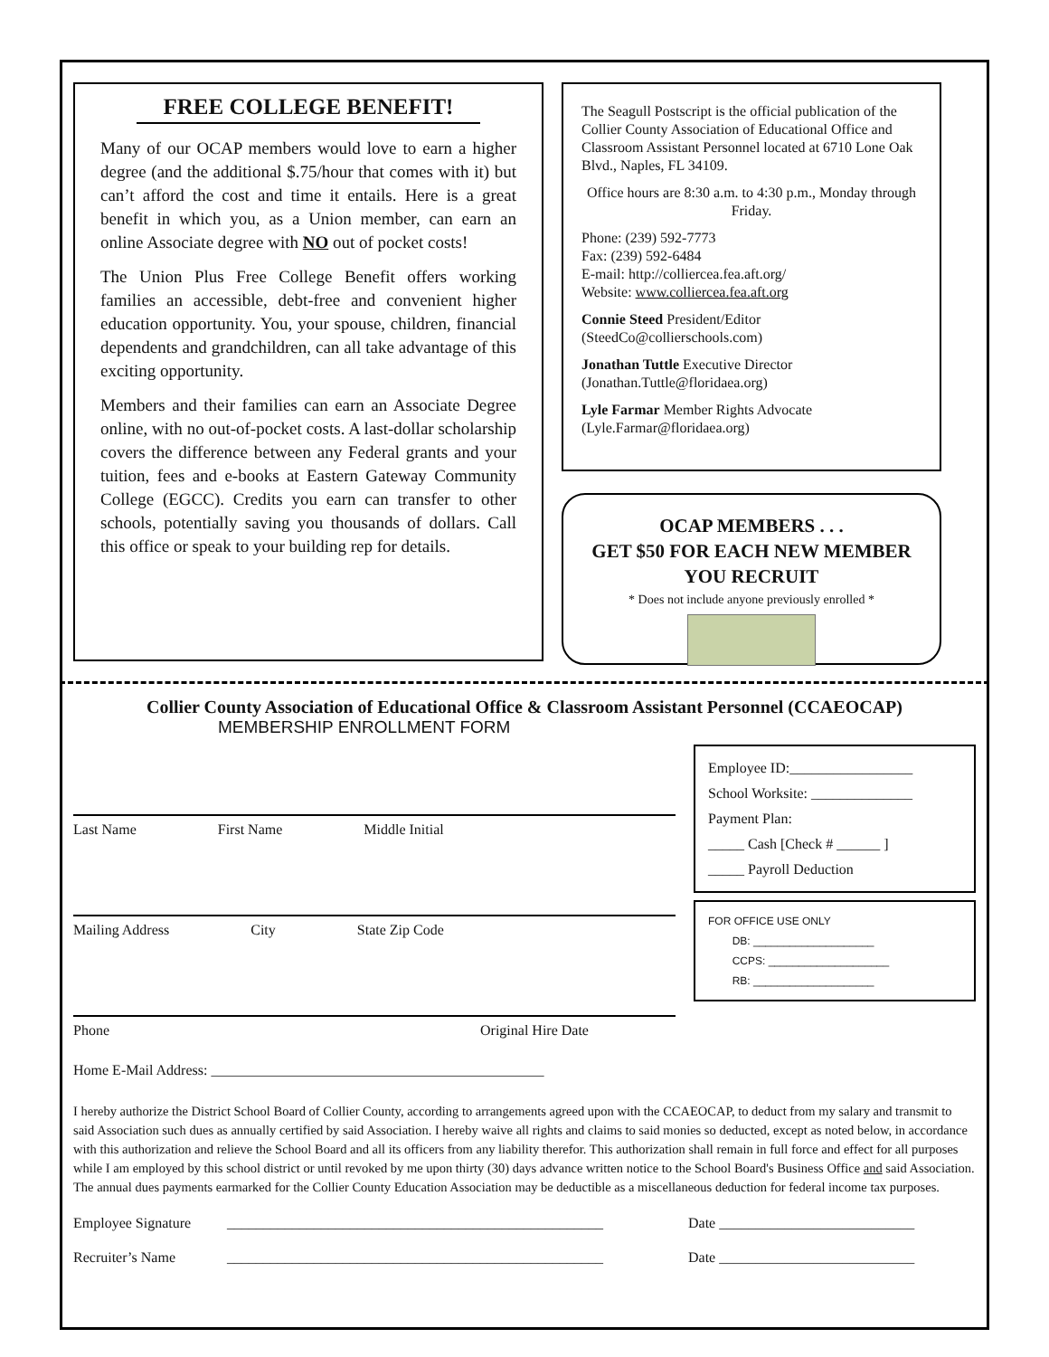FREE COLLEGE BENEFIT!
Many of our OCAP members would love to earn a higher degree (and the additional $.75/hour that comes with it) but can’t afford the cost and time it entails. Here is a great benefit in which you, as a Union member, can earn an online Associate degree with NO out of pocket costs!
The Union Plus Free College Benefit offers working families an accessible, debt-free and convenient higher education opportunity. You, your spouse, children, financial dependents and grandchildren, can all take advantage of this exciting opportunity.
Members and their families can earn an Associate Degree online, with no out-of-pocket costs. A last-dollar scholarship covers the difference between any Federal grants and your tuition, fees and e-books at Eastern Gateway Community College (EGCC). Credits you earn can transfer to other schools, potentially saving you thousands of dollars. Call this office or speak to your building rep for details.
The Seagull Postscript is the official publication of the Collier County Association of Educational Office and Classroom Assistant Personnel located at 6710 Lone Oak Blvd., Naples, FL 34109.
Office hours are 8:30 a.m. to 4:30 p.m., Monday through Friday.
Phone: (239) 592-7773
Fax: (239) 592-6484
E-mail: http://colliercea.fea.aft.org/
Website: www.colliercea.fea.aft.org
Connie Steed President/Editor
(SteedCo@collierschools.com)
Jonathan Tuttle Executive Director
(Jonathan.Tuttle@floridaea.org)
Lyle Farmar Member Rights Advocate
(Lyle.Farmar@floridaea.org)
OCAP MEMBERS . . .
GET $50 FOR EACH NEW MEMBER
YOU RECRUIT
* Does not include anyone previously enrolled *
Collier County Association of Educational Office & Classroom Assistant Personnel (CCAEOCAP)
MEMBERSHIP ENROLLMENT FORM
Last Name First Name Middle Initial
Mailing Address City State Zip Code
Phone Original Hire Date
Home E-Mail Address: ______________________________________________
Employee ID:_________________
School Worksite: ______________
Payment Plan:
_____ Cash [Check # ______ ]
_____ Payroll Deduction
FOR OFFICE USE ONLY
DB: ____________________
CCPS: ____________________
RB: ____________________
I hereby authorize the District School Board of Collier County, according to arrangements agreed upon with the CCAEOCAP, to deduct from my salary and transmit to said Association such dues as annually certified by said Association. I hereby waive all rights and claims to said monies so deducted, except as noted below, in accordance with this authorization and relieve the School Board and all its officers from any liability therefor. This authorization shall remain in full force and effect for all purposes while I am employed by this school district or until revoked by me upon thirty (30) days advance written notice to the School Board's Business Office and said Association. The annual dues payments earmarked for the Collier County Education Association may be deductible as a miscellaneous deduction for federal income tax purposes.
Employee Signature ____________________________________________________ Date ___________________________
Recruiter’s Name ____________________________________________________ Date ___________________________